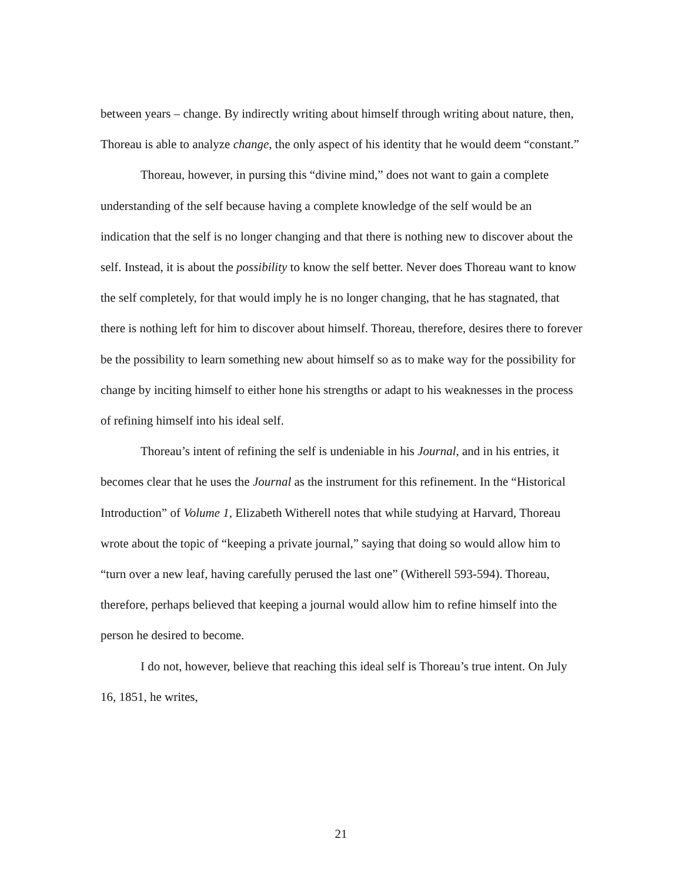between years – change. By indirectly writing about himself through writing about nature, then, Thoreau is able to analyze change, the only aspect of his identity that he would deem “constant.”
Thoreau, however, in pursing this “divine mind,” does not want to gain a complete understanding of the self because having a complete knowledge of the self would be an indication that the self is no longer changing and that there is nothing new to discover about the self. Instead, it is about the possibility to know the self better. Never does Thoreau want to know the self completely, for that would imply he is no longer changing, that he has stagnated, that there is nothing left for him to discover about himself. Thoreau, therefore, desires there to forever be the possibility to learn something new about himself so as to make way for the possibility for change by inciting himself to either hone his strengths or adapt to his weaknesses in the process of refining himself into his ideal self.
Thoreau’s intent of refining the self is undeniable in his Journal, and in his entries, it becomes clear that he uses the Journal as the instrument for this refinement. In the “Historical Introduction” of Volume 1, Elizabeth Witherell notes that while studying at Harvard, Thoreau wrote about the topic of “keeping a private journal,” saying that doing so would allow him to “turn over a new leaf, having carefully perused the last one” (Witherell 593-594). Thoreau, therefore, perhaps believed that keeping a journal would allow him to refine himself into the person he desired to become.
I do not, however, believe that reaching this ideal self is Thoreau’s true intent. On July 16, 1851, he writes,
21